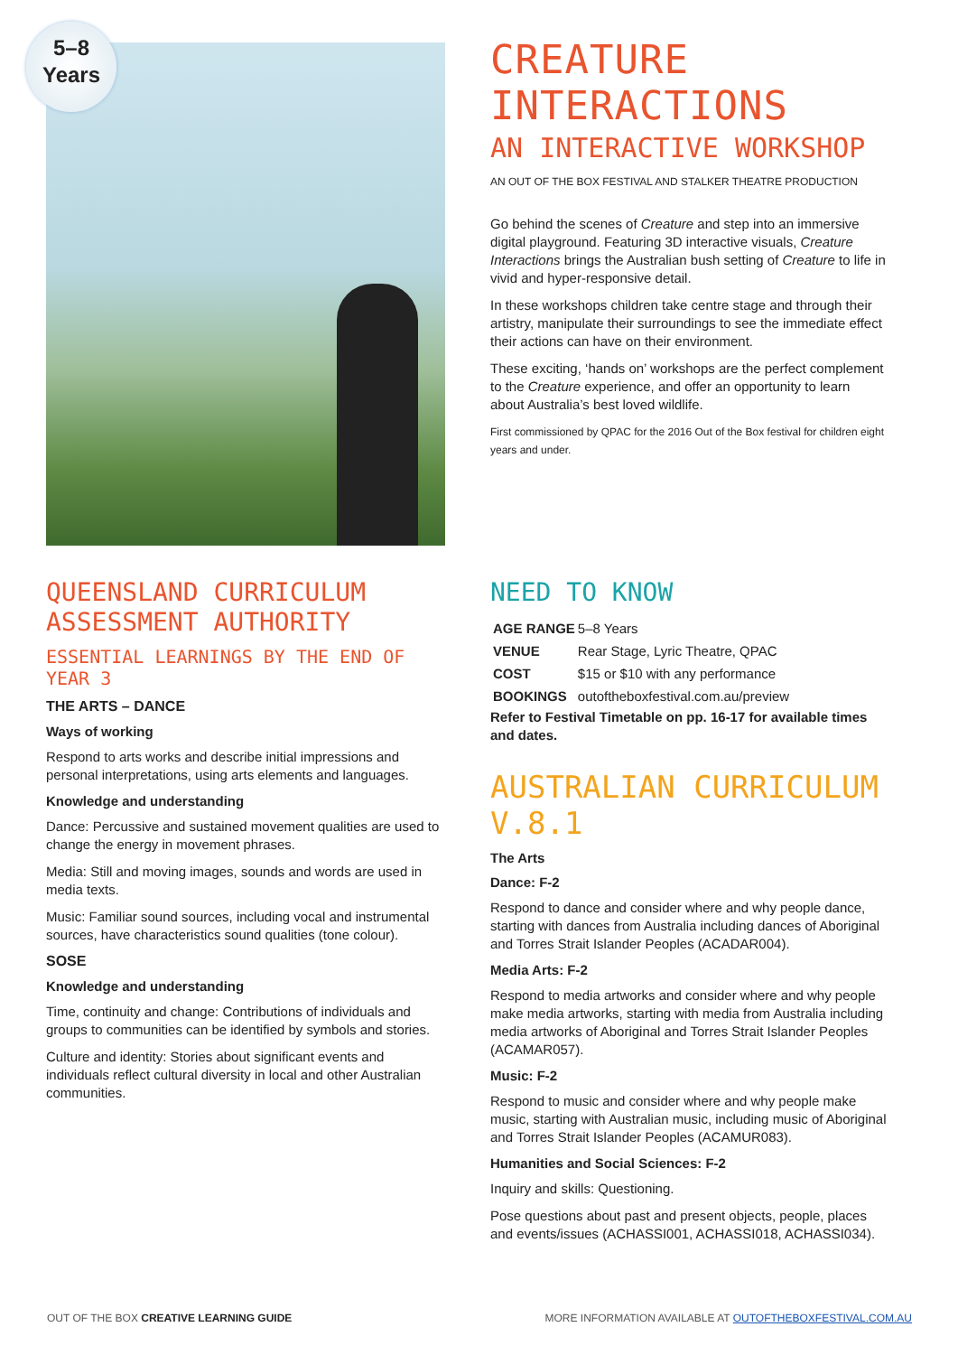5–8
Years
CREATURE INTERACTIONS
AN INTERACTIVE WORKSHOP
AN OUT OF THE BOX FESTIVAL AND STALKER THEATRE PRODUCTION
Go behind the scenes of Creature and step into an immersive digital playground. Featuring 3D interactive visuals, Creature Interactions brings the Australian bush setting of Creature to life in vivid and hyper-responsive detail.
In these workshops children take centre stage and through their artistry, manipulate their surroundings to see the immediate effect their actions can have on their environment.
These exciting, ‘hands on’ workshops are the perfect complement to the Creature experience, and offer an opportunity to learn about Australia’s best loved wildlife.
First commissioned by QPAC for the 2016 Out of the Box festival for children eight years and under.
QUEENSLAND CURRICULUM ASSESSMENT AUTHORITY
ESSENTIAL LEARNINGS BY THE END OF YEAR 3
THE ARTS – DANCE
Ways of working
Respond to arts works and describe initial impressions and personal interpretations, using arts elements and languages.
Knowledge and understanding
Dance: Percussive and sustained movement qualities are used to change the energy in movement phrases.
Media: Still and moving images, sounds and words are used in media texts.
Music: Familiar sound sources, including vocal and instrumental sources, have characteristics sound qualities (tone colour).
SOSE
Knowledge and understanding
Time, continuity and change: Contributions of individuals and groups to communities can be identified by symbols and stories.
Culture and identity: Stories about significant events and individuals reflect cultural diversity in local and other Australian communities.
NEED TO KNOW
| AGE RANGE | 5–8 Years |
| VENUE | Rear Stage, Lyric Theatre, QPAC |
| COST | $15 or $10 with any performance |
| BOOKINGS | outoftheboxfestival.com.au/preview |
Refer to Festival Timetable on pp. 16-17 for available times and dates.
AUSTRALIAN CURRICULUM V.8.1
The Arts
Dance: F-2
Respond to dance and consider where and why people dance, starting with dances from Australia including dances of Aboriginal and Torres Strait Islander Peoples (ACADAR004).
Media Arts: F-2
Respond to media artworks and consider where and why people make media artworks, starting with media from Australia including media artworks of Aboriginal and Torres Strait Islander Peoples (ACAMAR057).
Music: F-2
Respond to music and consider where and why people make music, starting with Australian music, including music of Aboriginal and Torres Strait Islander Peoples (ACAMUR083).
Humanities and Social Sciences: F-2
Inquiry and skills: Questioning.
Pose questions about past and present objects, people, places and events/issues (ACHASSI001, ACHASSI018, ACHASSI034).
OUT OF THE BOX CREATIVE LEARNING GUIDE MORE INFORMATION AVAILABLE AT OUTOFTHEBOXFESTIVAL.COM.AU